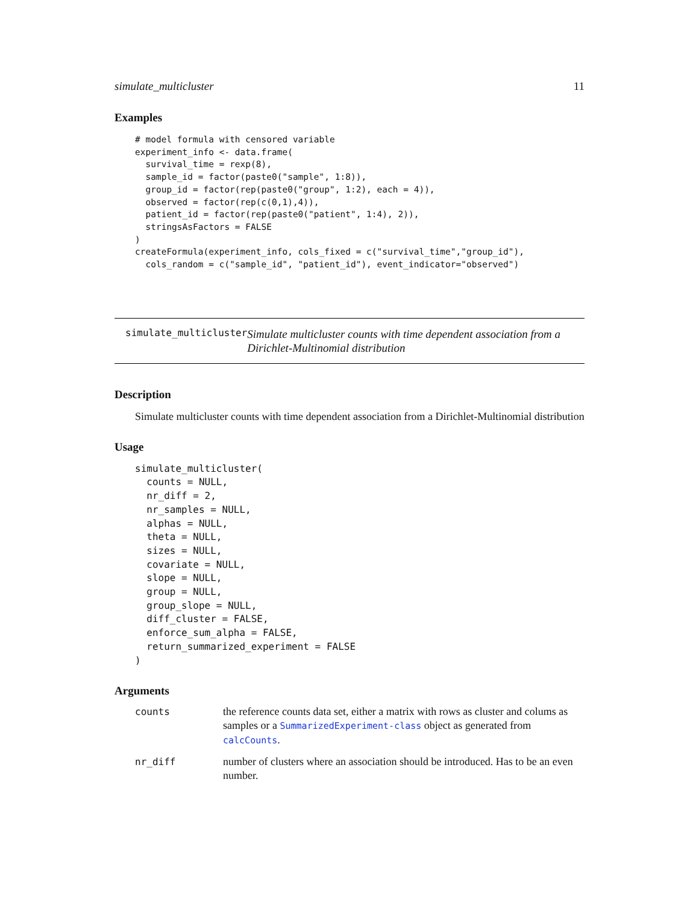simulate_multicluster 11
Examples
# model formula with censored variable
experiment_info <- data.frame(
  survival_time = rexp(8),
  sample_id = factor(paste0("sample", 1:8)),
  group_id = factor(rep(paste0("group", 1:2), each = 4)),
  observed = factor(rep(c(0,1),4)),
  patient_id = factor(rep(paste0("patient", 1:4), 2)),
  stringsAsFactors = FALSE
)
createFormula(experiment_info, cols_fixed = c("survival_time","group_id"),
  cols_random = c("sample_id", "patient_id"), event_indicator="observed")
simulate_multicluster
Simulate multicluster counts with time dependent association from a Dirichlet-Multinomial distribution
Description
Simulate multicluster counts with time dependent association from a Dirichlet-Multinomial distribution
Usage
simulate_multicluster(
  counts = NULL,
  nr_diff = 2,
  nr_samples = NULL,
  alphas = NULL,
  theta = NULL,
  sizes = NULL,
  covariate = NULL,
  slope = NULL,
  group = NULL,
  group_slope = NULL,
  diff_cluster = FALSE,
  enforce_sum_alpha = FALSE,
  return_summarized_experiment = FALSE
)
Arguments
counts the reference counts data set, either a matrix with rows as cluster and colums as samples or a SummarizedExperiment-class object as generated from calcCounts.
nr_diff number of clusters where an association should be introduced. Has to be an even number.